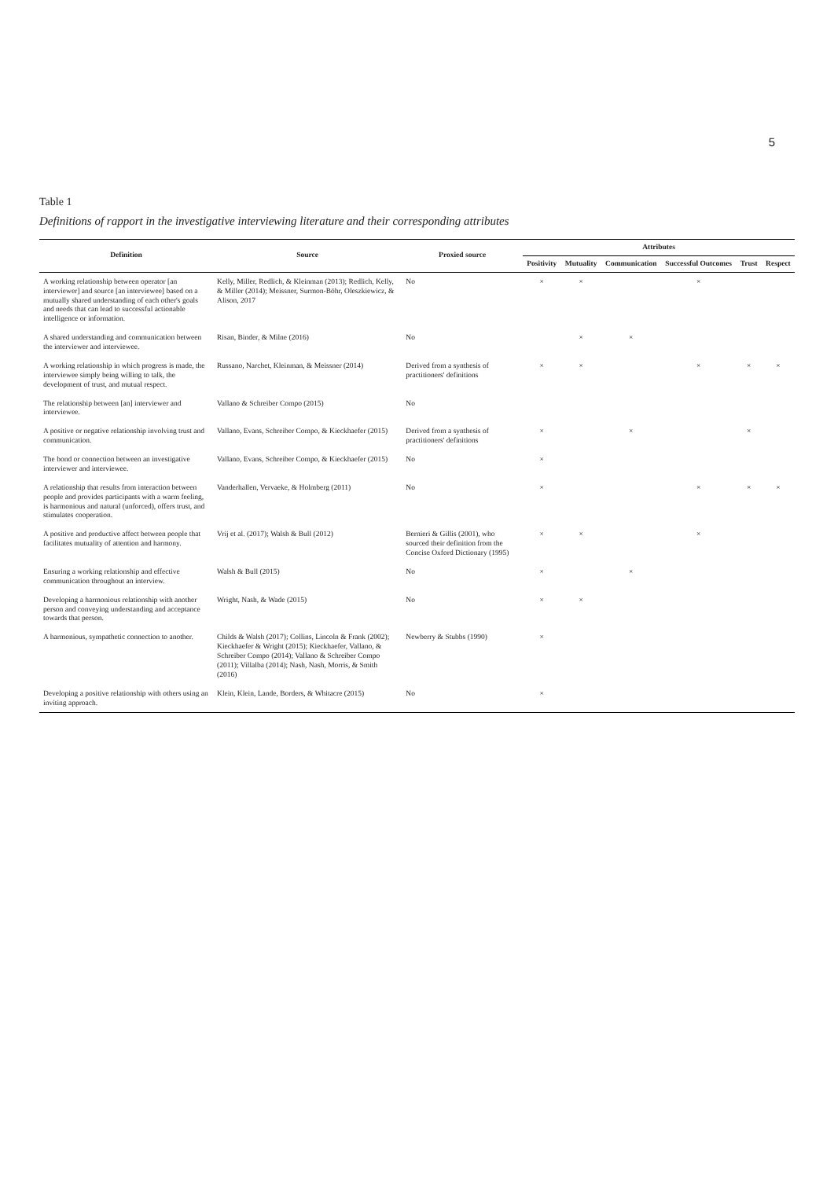5
Table 1
Definitions of rapport in the investigative interviewing literature and their corresponding attributes
| Definition | Source | Proxied source | Attributes | | | | | |
| --- | --- | --- | --- | --- | --- | --- | --- | --- |
| | | | Positivity | Mutuality | Communication | Successful Outcomes | Trust | Respect |
| A working relationship between operator [an interviewer] and source [an interviewee] based on a mutually shared understanding of each other's goals and needs that can lead to successful actionable intelligence or information. | Kelly, Miller, Redlich, & Kleinman (2013); Redlich, Kelly, & Miller (2014); Meissner, Surmon-Böhr, Oleszkiewicz, & Alison, 2017 | No | × | × | | × | | |
| A shared understanding and communication between the interviewer and interviewee. | Risan, Binder, & Milne (2016) | No | | × | × | | | |
| A working relationship in which progress is made, the interviewee simply being willing to talk, the development of trust, and mutual respect. | Russano, Narchet, Kleinman, & Meissner (2014) | Derived from a synthesis of practitioners' definitions | × | × | | × | × | × |
| The relationship between [an] interviewer and interviewee. | Vallano & Schreiber Compo (2015) | No | | | | | | |
| A positive or negative relationship involving trust and communication. | Vallano, Evans, Schreiber Compo, & Kieckhaefer (2015) | Derived from a synthesis of practitioners' definitions | × | | × | | × | |
| The bond or connection between an investigative interviewer and interviewee. | Vallano, Evans, Schreiber Compo, & Kieckhaefer (2015) | No | × | | | | | |
| A relationship that results from interaction between people and provides participants with a warm feeling, is harmonious and natural (unforced), offers trust, and stimulates cooperation. | Vanderhallen, Vervaeke, & Holmberg (2011) | No | × | | | × | × | × |
| A positive and productive affect between people that facilitates mutuality of attention and harmony. | Vrij et al. (2017); Walsh & Bull (2012) | Bernieri & Gillis (2001), who sourced their definition from the Concise Oxford Dictionary (1995) | × | × | | × | | |
| Ensuring a working relationship and effective communication throughout an interview. | Walsh & Bull (2015) | No | × | | × | | | |
| Developing a harmonious relationship with another person and conveying understanding and acceptance towards that person. | Wright, Nash, & Wade (2015) | No | × | × | | | | |
| A harmonious, sympathetic connection to another. | Childs & Walsh (2017); Collins, Lincoln & Frank (2002); Kieckhaefer & Wright (2015); Kieckhaefer, Vallano, & Schreiber Compo (2014); Vallano & Schreiber Compo (2011); Villalba (2014); Nash, Nash, Morris, & Smith (2016) | Newberry & Stubbs (1990) | × | | | | | |
| Developing a positive relationship with others using an inviting approach. | Klein, Klein, Lande, Borders, & Whitacre (2015) | No | × | | | | | |